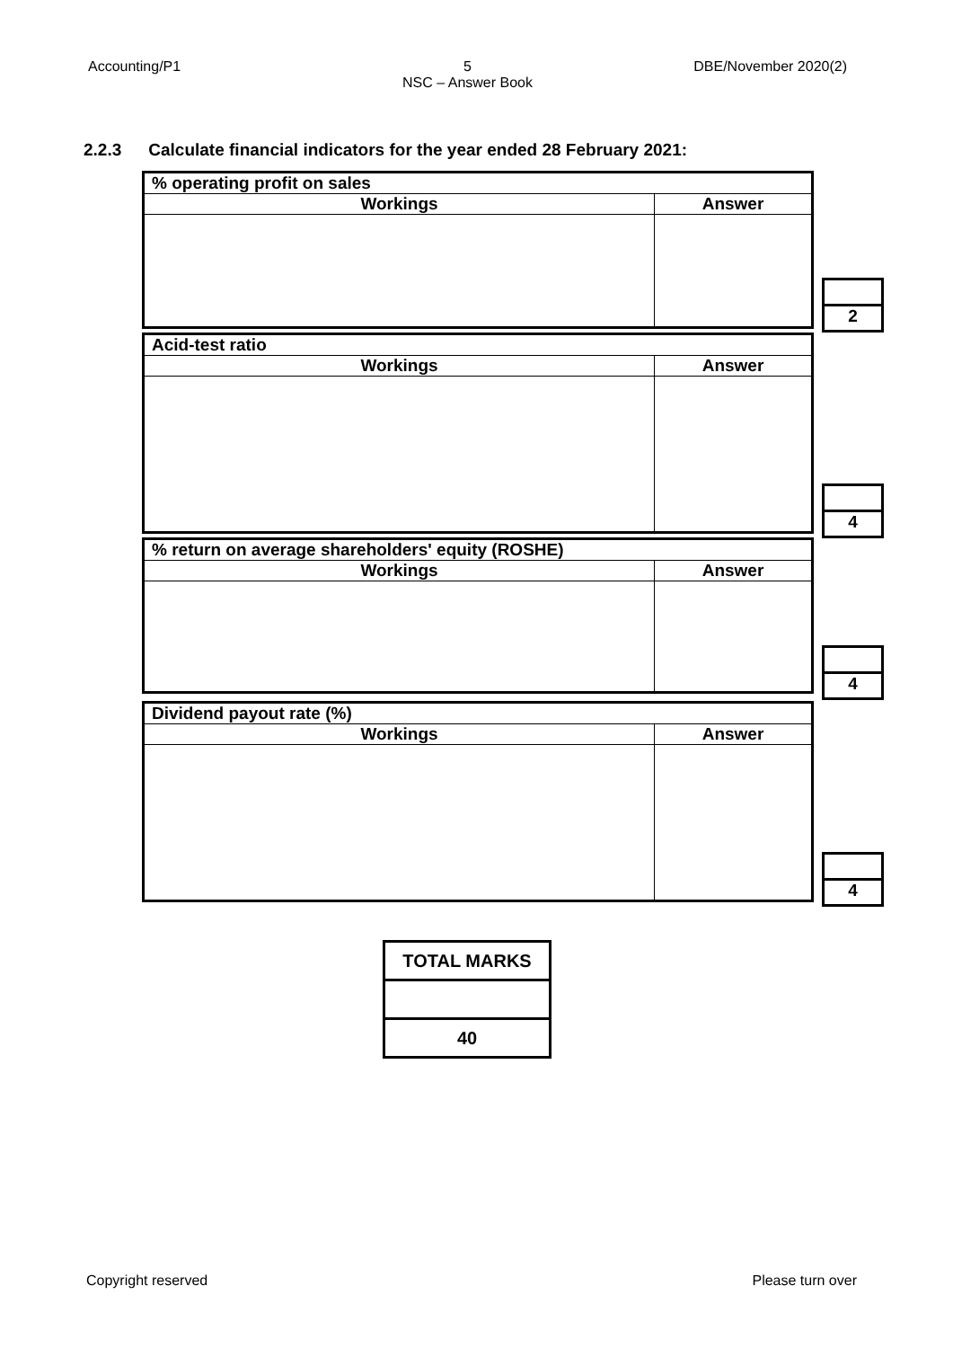Accounting/P1 5
NSC – Answer Book
DBE/November 2020(2)
2.2.3 Calculate financial indicators for the year ended 28 February 2021:
| % operating profit on sales | |
| Workings | Answer |
2
| Acid-test ratio | |
| Workings | Answer |
4
| % return on average shareholders' equity (ROSHE) | |
| Workings | Answer |
4
| Dividend payout rate (%) | |
| Workings | Answer |
4
| TOTAL MARKS |
| 40 |
Copyright reserved Please turn over